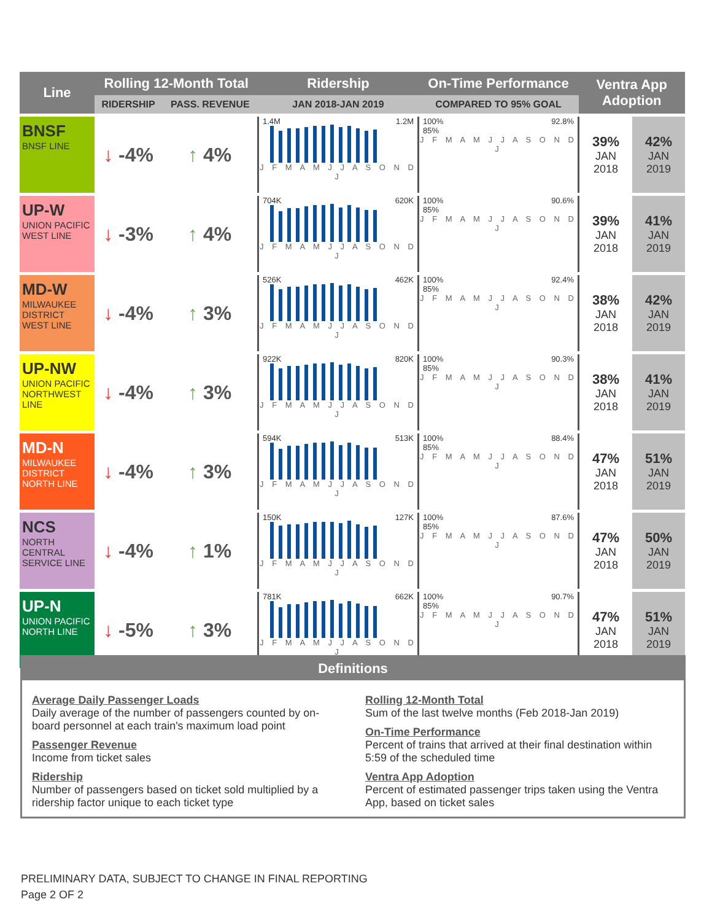| Line | Rolling 12-Month Total | | Ridership | On-Time Performance | Ventra App Adoption | |
| --- | --- | --- | --- | --- | --- | --- |
| | RIDERSHIP | PASS. REVENUE | JAN 2018-JAN 2019 | COMPARED TO 95% GOAL | | |
| BNSF BNSF LINE | ↓ -4% | ↑ 4% | 1.4M 1.2M J F M A M J J A S O N D J | 100% 92.8% 85% J F M A M J J A S O N D J | 39% JAN 2018 | 42% JAN 2019 |
| UP-W UNION PACIFIC WEST LINE | ↓ -3% | ↑ 4% | 704K 620K J F M A M J J A S O N D J | 100% 90.6% 85% J F M A M J J A S O N D J | 39% JAN 2018 | 41% JAN 2019 |
| MD-W MILWAUKEE DISTRICT WEST LINE | ↓ -4% | ↑ 3% | 526K 462K J F M A M J J A S O N D J | 100% 92.4% 85% J F M A M J J A S O N D J | 38% JAN 2018 | 42% JAN 2019 |
| UP-NW UNION PACIFIC NORTHWEST LINE | ↓ -4% | ↑ 3% | 922K 820K J F M A M J J A S O N D J | 100% 90.3% 85% J F M A M J J A S O N D J | 38% JAN 2018 | 41% JAN 2019 |
| MD-N MILWAUKEE DISTRICT NORTH LINE | ↓ -4% | ↑ 3% | 594K 513K J F M A M J J A S O N D J | 100% 88.4% 85% J F M A M J J A S O N D J | 47% JAN 2018 | 51% JAN 2019 |
| NCS NORTH CENTRAL SERVICE LINE | ↓ -4% | ↑ 1% | 150K 127K J F M A M J J A S O N D J | 100% 87.6% 85% J F M A M J J A S O N D J | 47% JAN 2018 | 50% JAN 2019 |
| UP-N UNION PACIFIC NORTH LINE | ↓ -5% | ↑ 3% | 781K 662K J F M A M J J A S O N D J | 100% 90.7% 85% J F M A M J J A S O N D J | 47% JAN 2018 | 51% JAN 2019 |
Definitions
Average Daily Passenger Loads
Daily average of the number of passengers counted by on-board personnel at each train's maximum load point
Passenger Revenue
Income from ticket sales
Ridership
Number of passengers based on ticket sold multiplied by a ridership factor unique to each ticket type
Rolling 12-Month Total
Sum of the last twelve months (Feb 2018-Jan 2019)
On-Time Performance
Percent of trains that arrived at their final destination within 5:59 of the scheduled time
Ventra App Adoption
Percent of estimated passenger trips taken using the Ventra App, based on ticket sales
PRELIMINARY DATA, SUBJECT TO CHANGE IN FINAL REPORTING
Page 2 OF 2